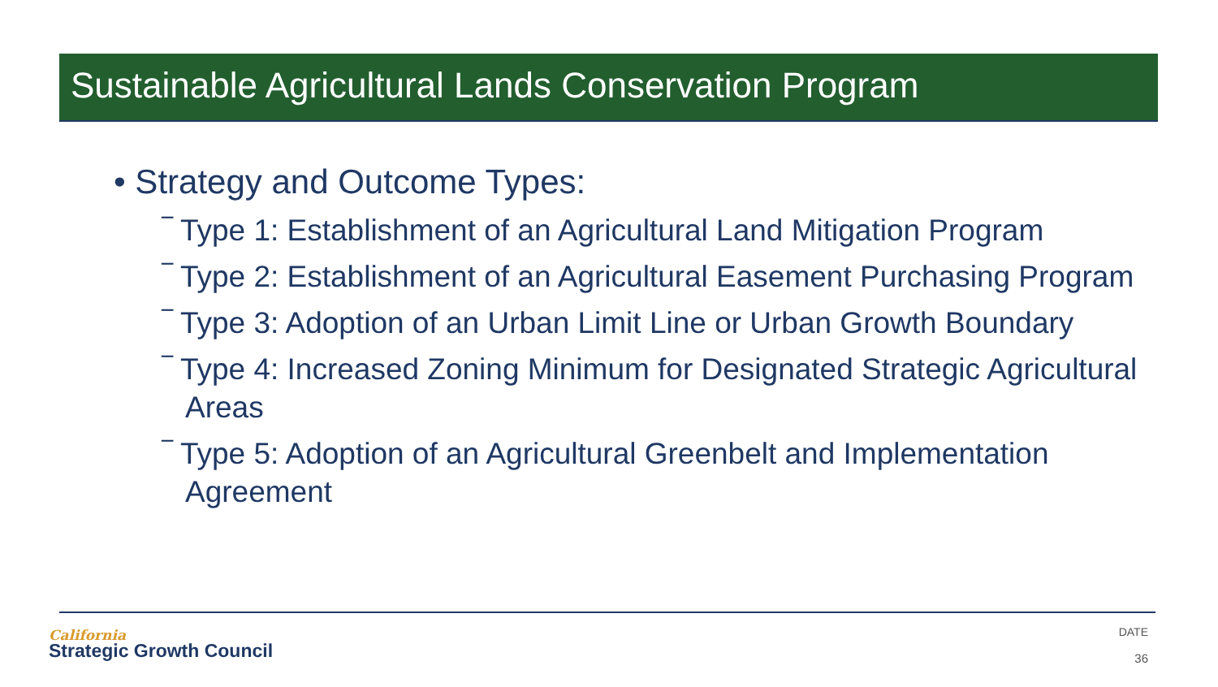Sustainable Agricultural Lands Conservation Program
• Strategy and Outcome Types:
‾ Type 1: Establishment of an Agricultural Land Mitigation Program
‾ Type 2: Establishment of an Agricultural Easement Purchasing Program
‾ Type 3: Adoption of an Urban Limit Line or Urban Growth Boundary
‾ Type 4: Increased Zoning Minimum for Designated Strategic Agricultural Areas
‾ Type 5: Adoption of an Agricultural Greenbelt and Implementation Agreement
California
Strategic Growth Council
DATE
36